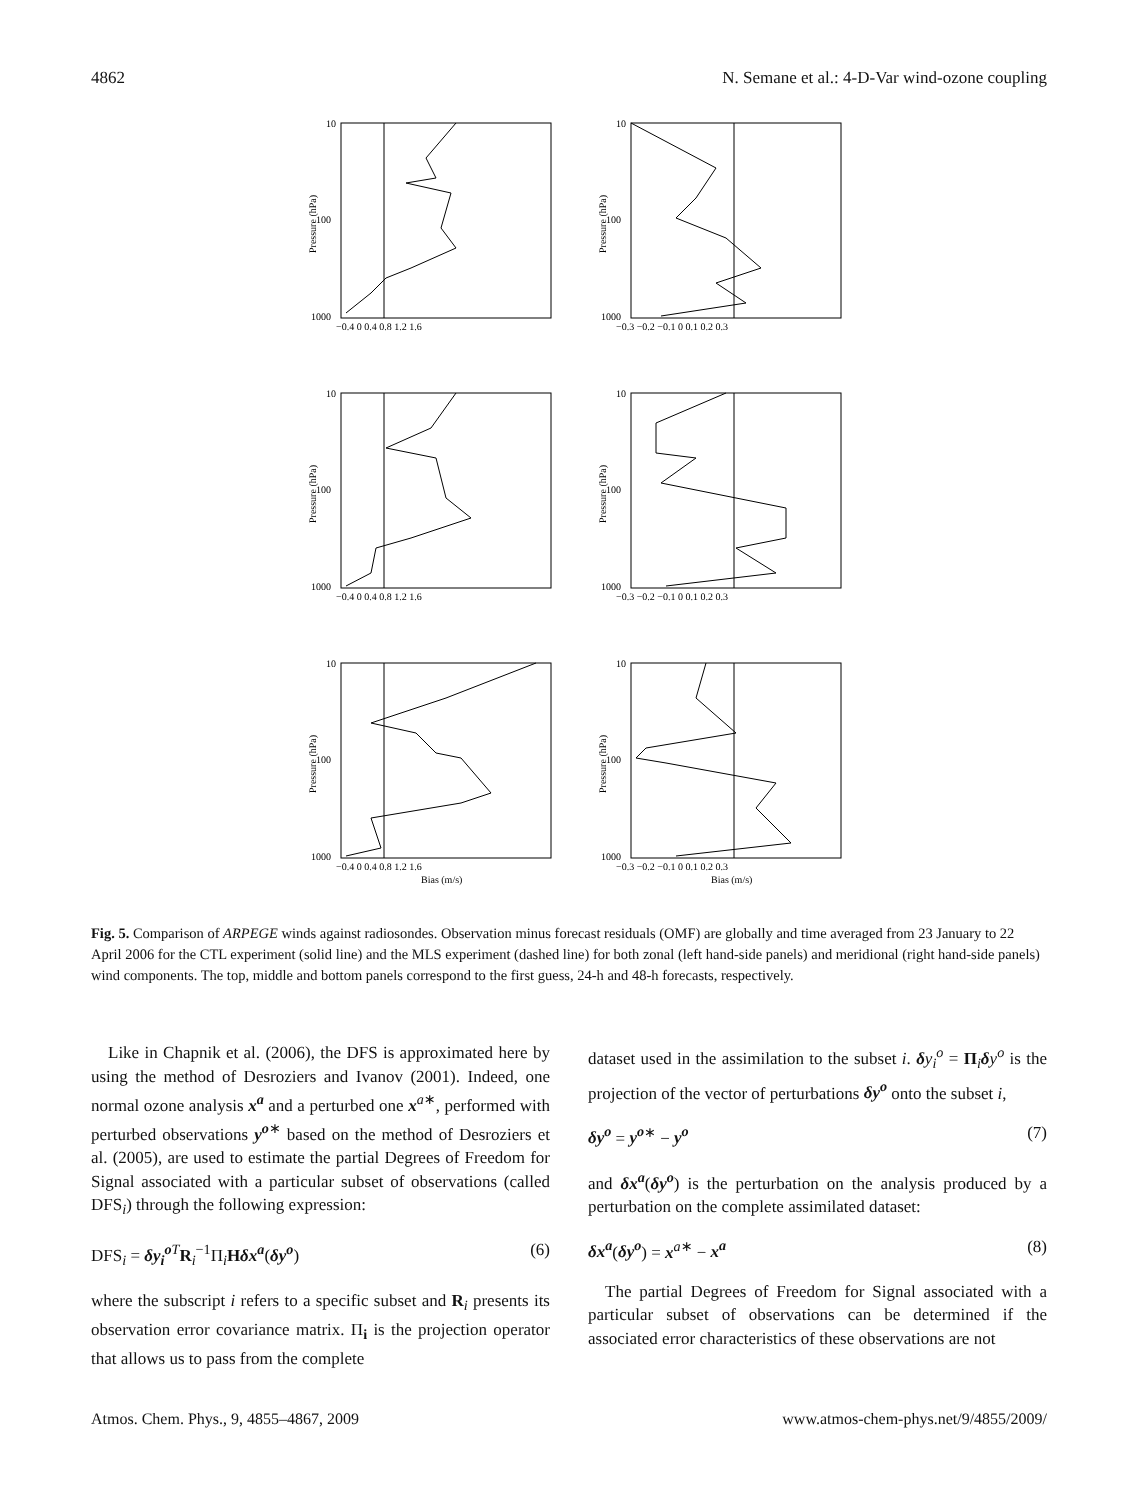4862 N. Semane et al.: 4-D-Var wind-ozone coupling
10
100
1000
Pressure (hPa)
−0.4 0 0.4 0.8 1.2 1.6
10
100
1000
Pressure (hPa)
−0.3 −0.2 −0.1 0 0.1 0.2 0.3
10
100
1000
Pressure (hPa)
−0.4 0 0.4 0.8 1.2 1.6
10
100
1000
Pressure (hPa)
−0.3 −0.2 −0.1 0 0.1 0.2 0.3
10
100
1000
Pressure (hPa)
−0.4 0 0.4 0.8 1.2 1.6
Bias (m/s)
10
100
1000
Pressure (hPa)
−0.3 −0.2 −0.1 0 0.1 0.2 0.3
Bias (m/s)
Fig. 5. Comparison of ARPEGE winds against radiosondes. Observation minus forecast residuals (OMF) are globally and time averaged from 23 January to 22 April 2006 for the CTL experiment (solid line) and the MLS experiment (dashed line) for both zonal (left hand-side panels) and meridional (right hand-side panels) wind components. The top, middle and bottom panels correspond to the first guess, 24-h and 48-h forecasts, respectively.
Like in Chapnik et al. (2006), the DFS is approximated here by using the method of Desroziers and Ivanov (2001). Indeed, one normal ozone analysis x<sup>a</sup> and a perturbed one x<sup>a∗</sup>, performed with perturbed observations y<sup>o</sup><sup>∗</sup> based on the method of Desroziers et al. (2005), are used to estimate the partial Degrees of Freedom for Signal associated with a particular subset of observations (called DFS<sub>i</sub>) through the following expression:
DFS<sub>i</sub> = δy<sub>i</sub><sup>o</sup><sup>T</sup>R<sub>i</sub><sup>−1</sup>Π<sub>i</sub>Hδx<sup>a</sup>(δy<sup>o</sup>) (6)
where the subscript i refers to a specific subset and R<sub>i</sub> presents its observation error covariance matrix. Π<sub>i</sub> is the projection operator that allows us to pass from the complete
dataset used in the assimilation to the subset i. δy<sub>i</sub><sup>o</sup> = Π<sub>i</sub>δy<sup>o</sup> is the projection of the vector of perturbations δy<sup>o</sup> onto the subset i,
δy<sup>o</sup> = y<sup>o</sup><sup>∗</sup> − y<sup>o</sup> (7)
and δx<sup>a</sup>(δy<sup>o</sup>) is the perturbation on the analysis produced by a perturbation on the complete assimilated dataset:
δx<sup>a</sup>(δy<sup>o</sup>) = x<sup>a∗</sup> − x<sup>a</sup> (8)
The partial Degrees of Freedom for Signal associated with a particular subset of observations can be determined if the associated error characteristics of these observations are not
Atmos. Chem. Phys., 9, 4855–4867, 2009 www.atmos-chem-phys.net/9/4855/2009/